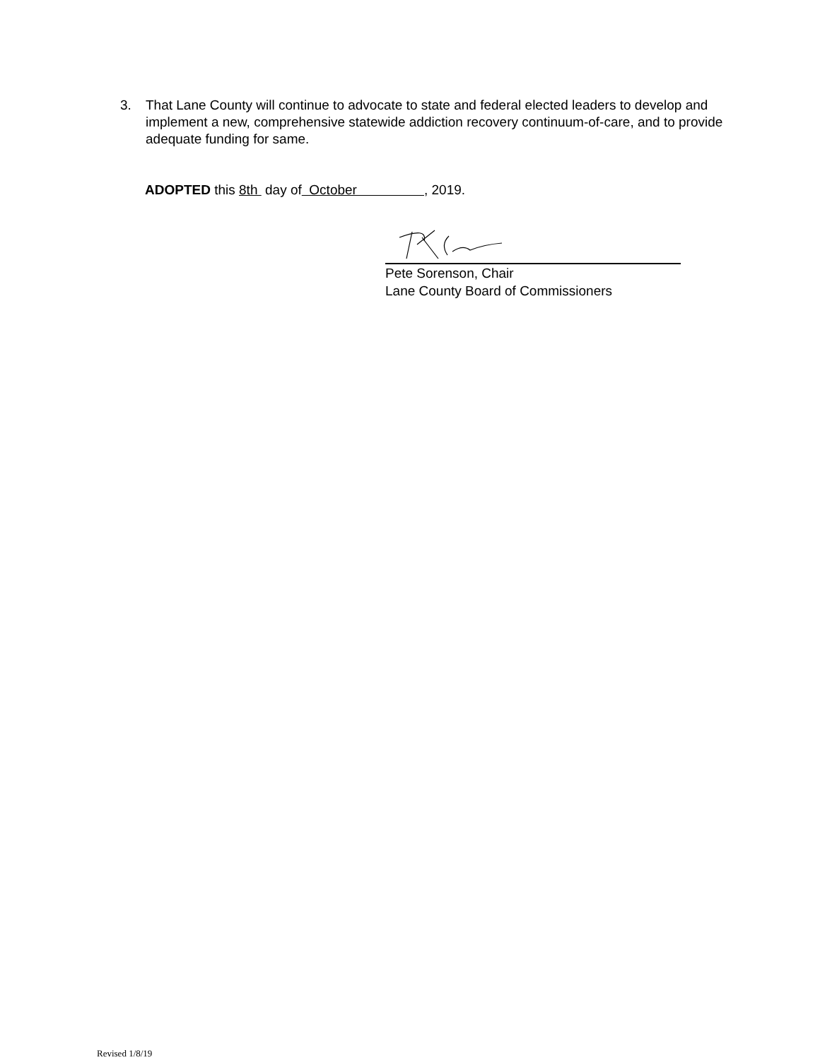3. That Lane County will continue to advocate to state and federal elected leaders to develop and implement a new, comprehensive statewide addiction recovery continuum-of-care, and to provide adequate funding for same.
ADOPTED this 8th day of October , 2019.
Pete Sorenson, Chair
Lane County Board of Commissioners
Revised 1/8/19